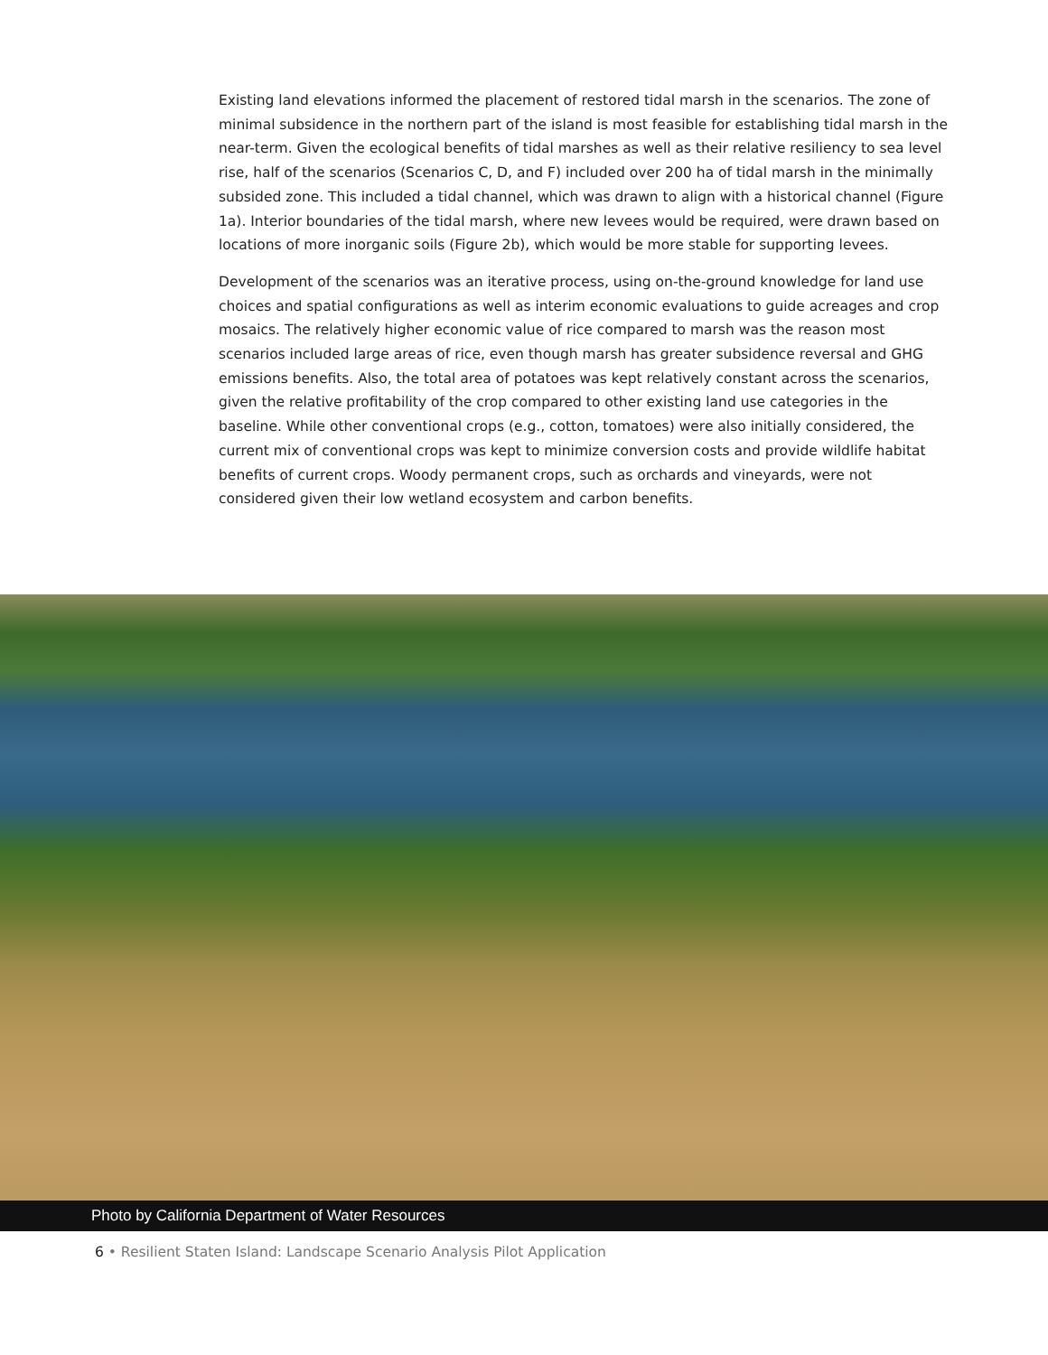Existing land elevations informed the placement of restored tidal marsh in the scenarios. The zone of minimal subsidence in the northern part of the island is most feasible for establishing tidal marsh in the near-term. Given the ecological benefits of tidal marshes as well as their relative resiliency to sea level rise, half of the scenarios (Scenarios C, D, and F) included over 200 ha of tidal marsh in the minimally subsided zone. This included a tidal channel, which was drawn to align with a historical channel (Figure 1a). Interior boundaries of the tidal marsh, where new levees would be required, were drawn based on locations of more inorganic soils (Figure 2b), which would be more stable for supporting levees.
Development of the scenarios was an iterative process, using on-the-ground knowledge for land use choices and spatial configurations as well as interim economic evaluations to guide acreages and crop mosaics. The relatively higher economic value of rice compared to marsh was the reason most scenarios included large areas of rice, even though marsh has greater subsidence reversal and GHG emissions benefits. Also, the total area of potatoes was kept relatively constant across the scenarios, given the relative profitability of the crop compared to other existing land use categories in the baseline. While other conventional crops (e.g., cotton, tomatoes) were also initially considered, the current mix of conventional crops was kept to minimize conversion costs and provide wildlife habitat benefits of current crops. Woody permanent crops, such as orchards and vineyards, were not considered given their low wetland ecosystem and carbon benefits.
Photo by California Department of Water Resources
6 • Resilient Staten Island: Landscape Scenario Analysis Pilot Application